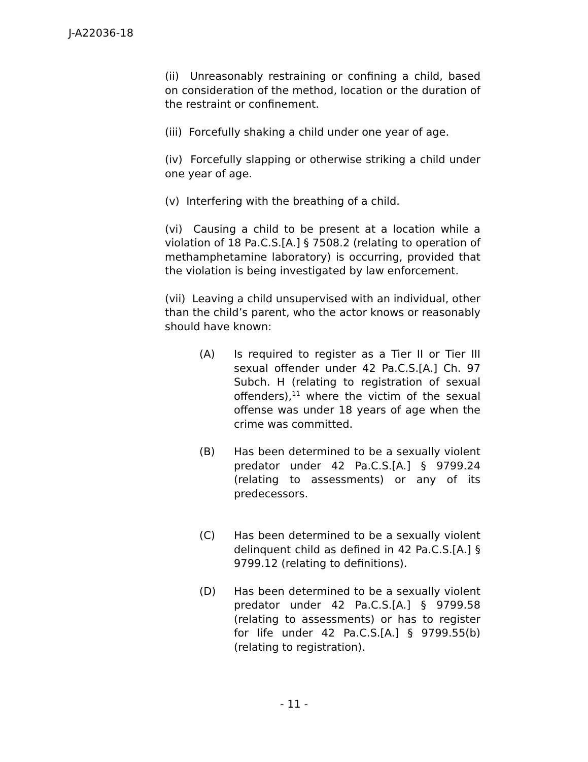J-A22036-18
(ii) Unreasonably restraining or confining a child, based on consideration of the method, location or the duration of the restraint or confinement.
(iii) Forcefully shaking a child under one year of age.
(iv) Forcefully slapping or otherwise striking a child under one year of age.
(v) Interfering with the breathing of a child.
(vi) Causing a child to be present at a location while a violation of 18 Pa.C.S.[A.] § 7508.2 (relating to operation of methamphetamine laboratory) is occurring, provided that the violation is being investigated by law enforcement.
(vii) Leaving a child unsupervised with an individual, other than the child’s parent, who the actor knows or reasonably should have known:
(A) Is required to register as a Tier II or Tier III sexual offender under 42 Pa.C.S.[A.] Ch. 97 Subch. H (relating to registration of sexual offenders),<sup>11</sup> where the victim of the sexual offense was under 18 years of age when the crime was committed.
(B) Has been determined to be a sexually violent predator under 42 Pa.C.S.[A.] § 9799.24 (relating to assessments) or any of its predecessors.
(C) Has been determined to be a sexually violent delinquent child as defined in 42 Pa.C.S.[A.] § 9799.12 (relating to definitions).
(D) Has been determined to be a sexually violent predator under 42 Pa.C.S.[A.] § 9799.58 (relating to assessments) or has to register for life under 42 Pa.C.S.[A.] § 9799.55(b) (relating to registration).
- 11 -